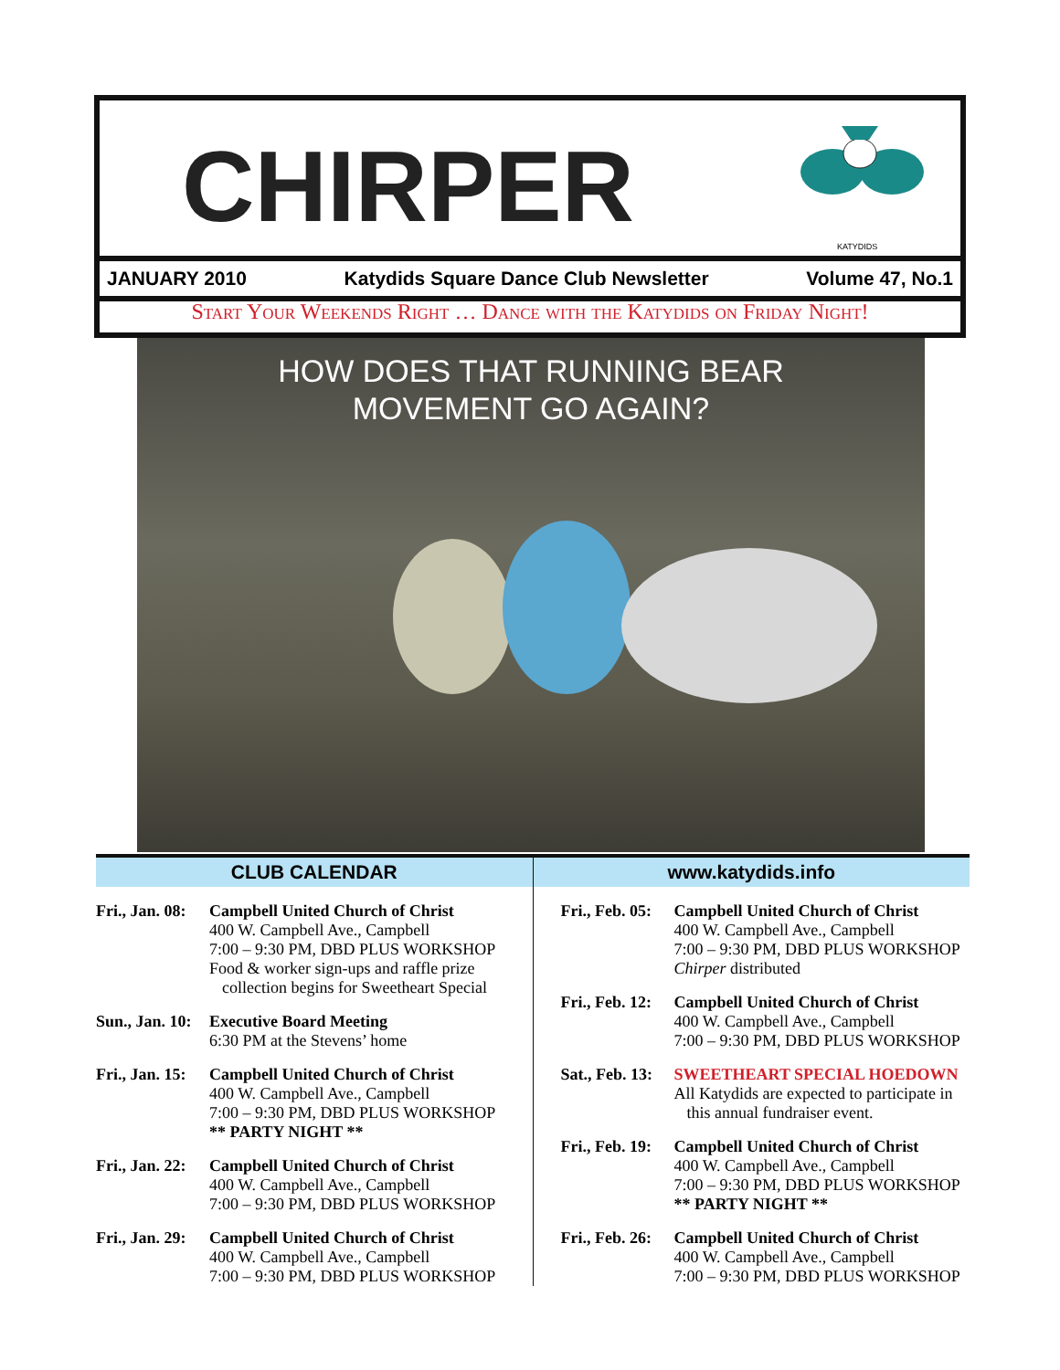CHIRPER
KATYDIDS
JANUARY 2010 Katydids Square Dance Club Newsletter Volume 47, No.1
Start Your Weekends Right … Dance with the Katydids on Friday Night!
HOW DOES THAT RUNNING BEAR
MOVEMENT GO AGAIN?
CLUB CALENDAR
Fri., Jan. 08:
Campbell United Church of Christ
400 W. Campbell Ave., Campbell
7:00 – 9:30 PM, DBD PLUS WORKSHOP
Food & worker sign-ups and raffle prize
collection begins for Sweetheart Special
Sun., Jan. 10:
Executive Board Meeting
6:30 PM at the Stevens’ home
Fri., Jan. 15:
Campbell United Church of Christ
400 W. Campbell Ave., Campbell
7:00 – 9:30 PM, DBD PLUS WORKSHOP
** PARTY NIGHT **
Fri., Jan. 22:
Campbell United Church of Christ
400 W. Campbell Ave., Campbell
7:00 – 9:30 PM, DBD PLUS WORKSHOP
Fri., Jan. 29:
Campbell United Church of Christ
400 W. Campbell Ave., Campbell
7:00 – 9:30 PM, DBD PLUS WORKSHOP
www.katydids.info
Fri., Feb. 05:
Campbell United Church of Christ
400 W. Campbell Ave., Campbell
7:00 – 9:30 PM, DBD PLUS WORKSHOP
Chirper distributed
Fri., Feb. 12:
Campbell United Church of Christ
400 W. Campbell Ave., Campbell
7:00 – 9:30 PM, DBD PLUS WORKSHOP
Sat., Feb. 13:
SWEETHEART SPECIAL HOEDOWN
All Katydids are expected to participate in
this annual fundraiser event.
Fri., Feb. 19:
Campbell United Church of Christ
400 W. Campbell Ave., Campbell
7:00 – 9:30 PM, DBD PLUS WORKSHOP
** PARTY NIGHT **
Fri., Feb. 26:
Campbell United Church of Christ
400 W. Campbell Ave., Campbell
7:00 – 9:30 PM, DBD PLUS WORKSHOP